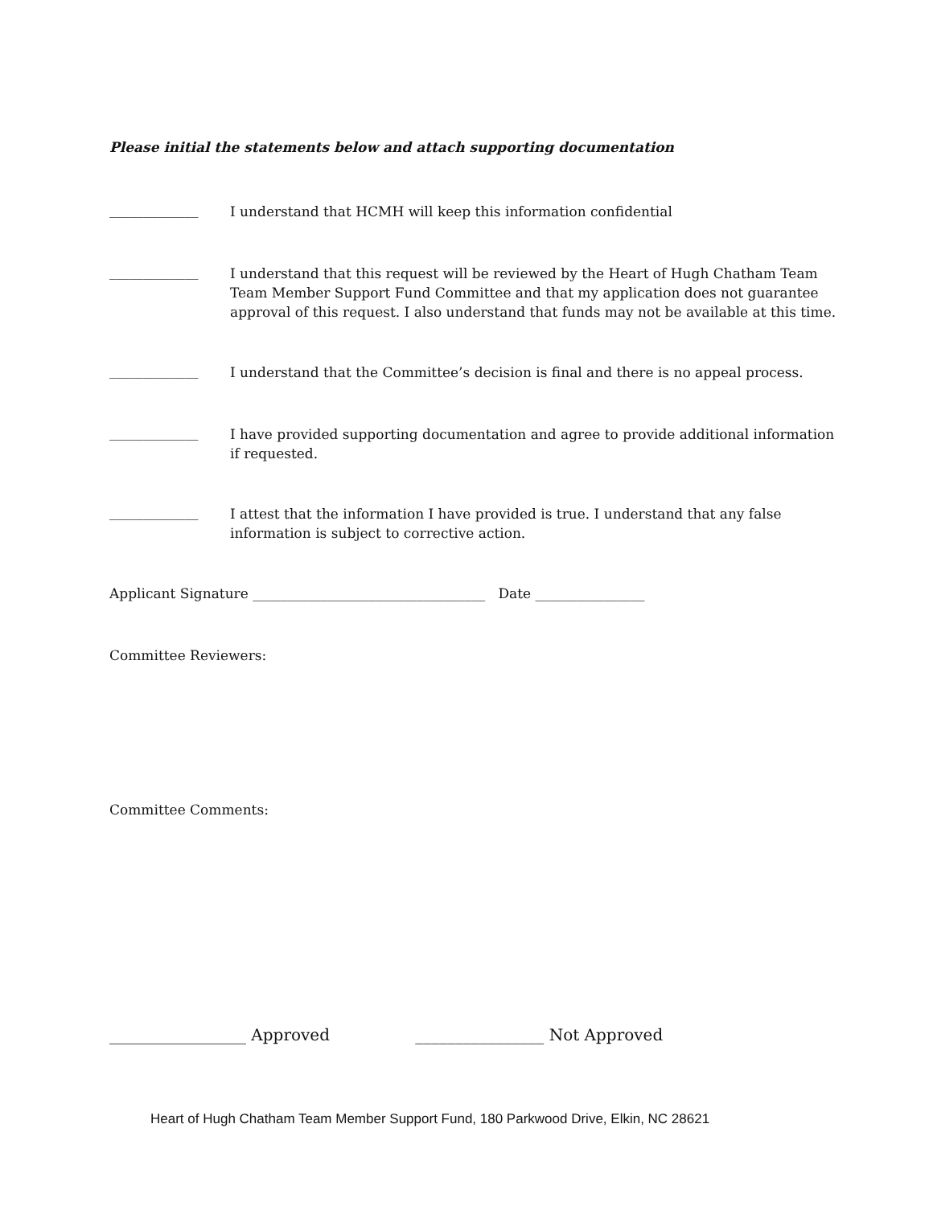Please initial the statements below and attach supporting documentation
_____________ I understand that HCMH will keep this information confidential
_____________ I understand that this request will be reviewed by the Heart of Hugh Chatham Team Team Member Support Fund Committee and that my application does not guarantee approval of this request. I also understand that funds may not be available at this time.
_____________ I understand that the Committee’s decision is final and there is no appeal process.
_____________ I have provided supporting documentation and agree to provide additional information if requested.
_____________ I attest that the information I have provided is true. I understand that any false information is subject to corrective action.
Applicant Signature __________________________________ Date ________________
Committee Reviewers:
Committee Comments:
_________________ Approved ________________ Not Approved
Heart of Hugh Chatham Team Member Support Fund, 180 Parkwood Drive, Elkin, NC 28621